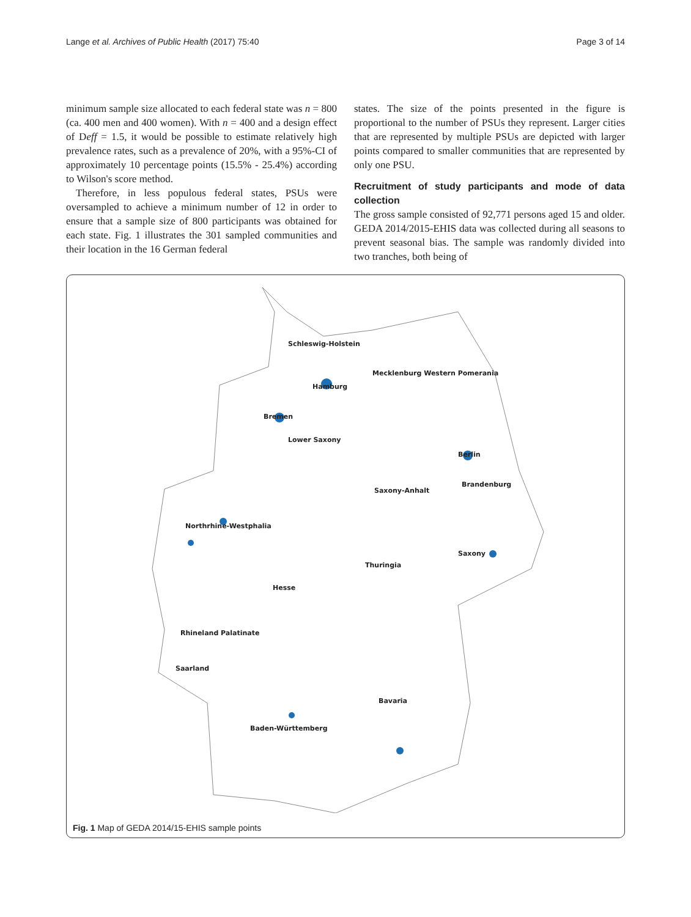Lange et al. Archives of Public Health (2017) 75:40 Page 3 of 14
minimum sample size allocated to each federal state was n = 800 (ca. 400 men and 400 women). With n = 400 and a design effect of Deff = 1.5, it would be possible to estimate relatively high prevalence rates, such as a prevalence of 20%, with a 95%-CI of approximately 10 percentage points (15.5% - 25.4%) according to Wilson's score method.
Therefore, in less populous federal states, PSUs were oversampled to achieve a minimum number of 12 in order to ensure that a sample size of 800 participants was obtained for each state. Fig. 1 illustrates the 301 sampled communities and their location in the 16 German federal
states. The size of the points presented in the figure is proportional to the number of PSUs they represent. Larger cities that are represented by multiple PSUs are depicted with larger points compared to smaller communities that are represented by only one PSU.
Recruitment of study participants and mode of data collection
The gross sample consisted of 92,771 persons aged 15 and older. GEDA 2014/2015-EHIS data was collected during all seasons to prevent seasonal bias. The sample was randomly divided into two tranches, both being of
Schleswig-Holstein
Mecklenburg Western Pomerania
Hamburg
Bremen
Lower Saxony
Berlin
Brandenburg
Saxony-Anhalt
Northrhine-Westphalia
Saxony
Thuringia
Hesse
Rhineland Palatinate
Saarland
Bavaria
Baden-Württemberg
Fig. 1 Map of GEDA 2014/15-EHIS sample points